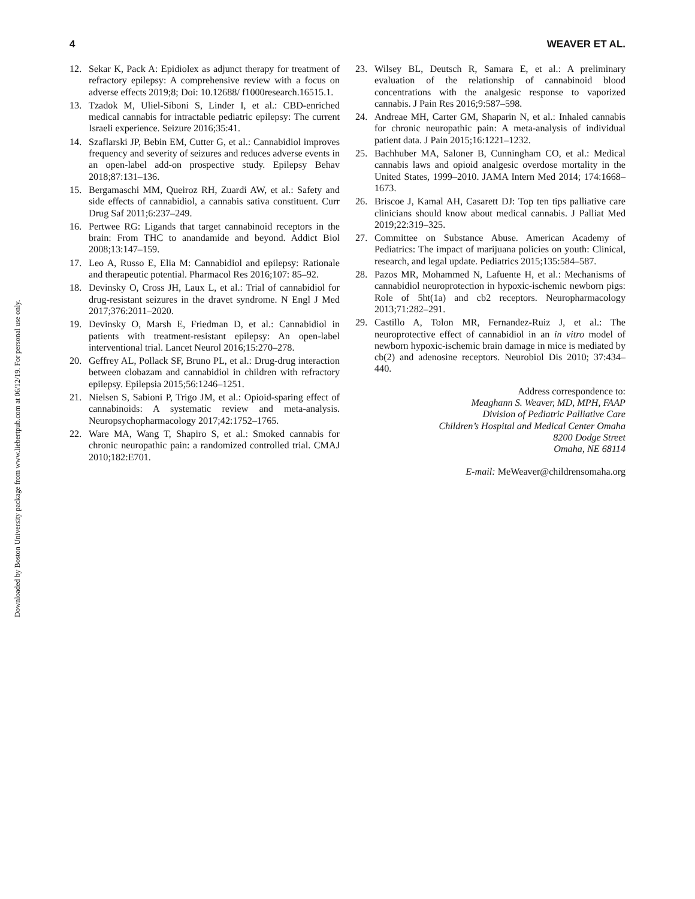Downloaded by Boston University package from www.liebertpub.com at 06/12/19. For personal use only.
4 WEAVER ET AL.
12. Sekar K, Pack A: Epidiolex as adjunct therapy for treatment of refractory epilepsy: A comprehensive review with a focus on adverse effects 2019;8; Doi: 10.12688/ f1000research.16515.1.
13. Tzadok M, Uliel-Siboni S, Linder I, et al.: CBD-enriched medical cannabis for intractable pediatric epilepsy: The current Israeli experience. Seizure 2016;35:41.
14. Szaflarski JP, Bebin EM, Cutter G, et al.: Cannabidiol improves frequency and severity of seizures and reduces adverse events in an open-label add-on prospective study. Epilepsy Behav 2018;87:131–136.
15. Bergamaschi MM, Queiroz RH, Zuardi AW, et al.: Safety and side effects of cannabidiol, a cannabis sativa constituent. Curr Drug Saf 2011;6:237–249.
16. Pertwee RG: Ligands that target cannabinoid receptors in the brain: From THC to anandamide and beyond. Addict Biol 2008;13:147–159.
17. Leo A, Russo E, Elia M: Cannabidiol and epilepsy: Rationale and therapeutic potential. Pharmacol Res 2016;107: 85–92.
18. Devinsky O, Cross JH, Laux L, et al.: Trial of cannabidiol for drug-resistant seizures in the dravet syndrome. N Engl J Med 2017;376:2011–2020.
19. Devinsky O, Marsh E, Friedman D, et al.: Cannabidiol in patients with treatment-resistant epilepsy: An open-label interventional trial. Lancet Neurol 2016;15:270–278.
20. Geffrey AL, Pollack SF, Bruno PL, et al.: Drug-drug interaction between clobazam and cannabidiol in children with refractory epilepsy. Epilepsia 2015;56:1246–1251.
21. Nielsen S, Sabioni P, Trigo JM, et al.: Opioid-sparing effect of cannabinoids: A systematic review and meta-analysis. Neuropsychopharmacology 2017;42:1752–1765.
22. Ware MA, Wang T, Shapiro S, et al.: Smoked cannabis for chronic neuropathic pain: a randomized controlled trial. CMAJ 2010;182:E701.
23. Wilsey BL, Deutsch R, Samara E, et al.: A preliminary evaluation of the relationship of cannabinoid blood concentrations with the analgesic response to vaporized cannabis. J Pain Res 2016;9:587–598.
24. Andreae MH, Carter GM, Shaparin N, et al.: Inhaled cannabis for chronic neuropathic pain: A meta-analysis of individual patient data. J Pain 2015;16:1221–1232.
25. Bachhuber MA, Saloner B, Cunningham CO, et al.: Medical cannabis laws and opioid analgesic overdose mortality in the United States, 1999–2010. JAMA Intern Med 2014; 174:1668–1673.
26. Briscoe J, Kamal AH, Casarett DJ: Top ten tips palliative care clinicians should know about medical cannabis. J Palliat Med 2019;22:319–325.
27. Committee on Substance Abuse. American Academy of Pediatrics: The impact of marijuana policies on youth: Clinical, research, and legal update. Pediatrics 2015;135:584–587.
28. Pazos MR, Mohammed N, Lafuente H, et al.: Mechanisms of cannabidiol neuroprotection in hypoxic-ischemic newborn pigs: Role of 5ht(1a) and cb2 receptors. Neuropharmacology 2013;71:282–291.
29. Castillo A, Tolon MR, Fernandez-Ruiz J, et al.: The neuroprotective effect of cannabidiol in an in vitro model of newborn hypoxic-ischemic brain damage in mice is mediated by cb(2) and adenosine receptors. Neurobiol Dis 2010; 37:434–440.
Address correspondence to:
Meaghann S. Weaver, MD, MPH, FAAP
Division of Pediatric Palliative Care
Children’s Hospital and Medical Center Omaha
8200 Dodge Street
Omaha, NE 68114
E-mail: MeWeaver@childrensomaha.org